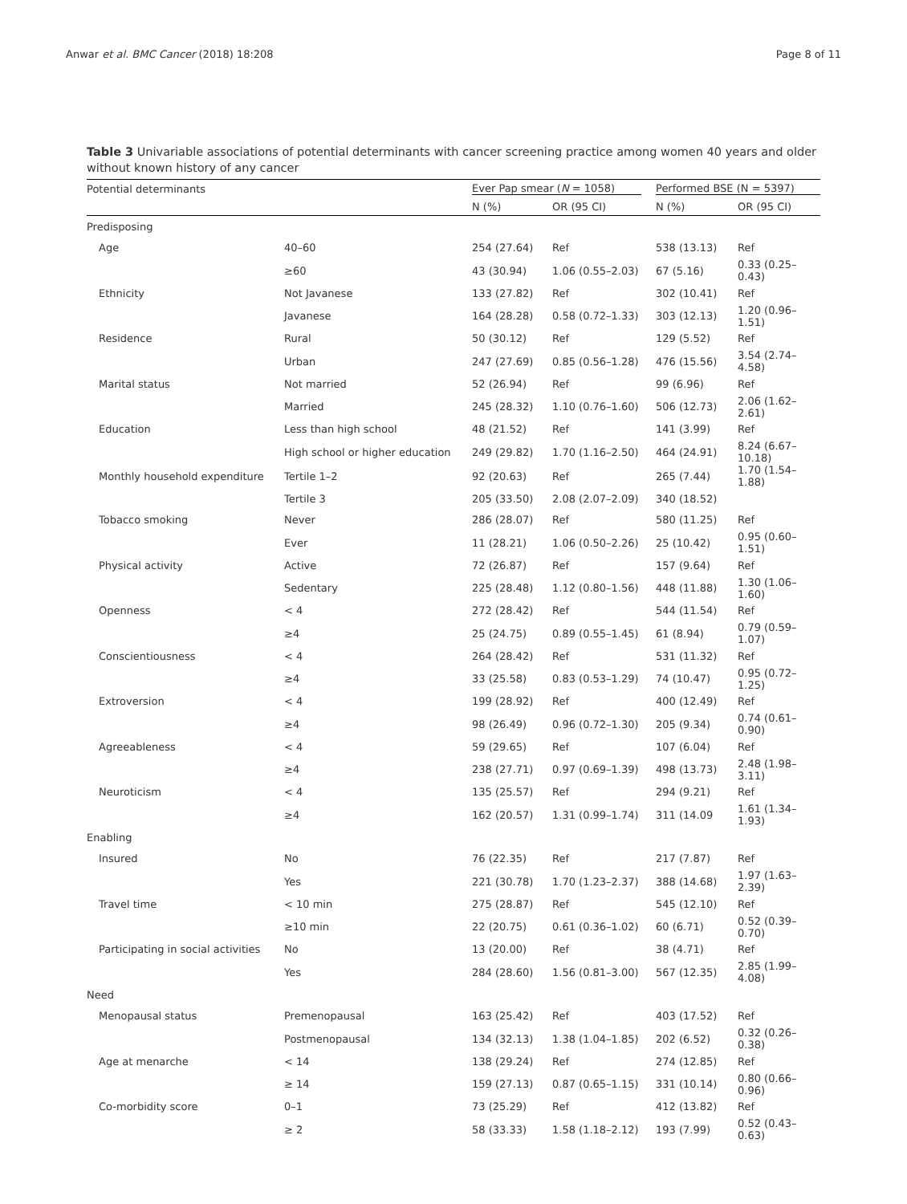Anwar et al. BMC Cancer (2018) 18:208 Page 8 of 11
Table 3 Univariable associations of potential determinants with cancer screening practice among women 40 years and older without known history of any cancer
| Potential determinants | | Ever Pap smear ( N = 1058) | | Performed BSE (N = 5397) | |
| --- | --- | --- | --- | --- | --- |
| | | N (%) | OR (95 CI) | N (%) | OR (95 CI) |
| Predisposing | | | | | |
| Age | 40–60 | 254 (27.64) | Ref | 538 (13.13) | Ref |
| | ≥60 | 43 (30.94) | 1.06 (0.55–2.03) | 67 (5.16) | 0.33 (0.25–0.43) |
| Ethnicity | Not Javanese | 133 (27.82) | Ref | 302 (10.41) | Ref |
| | Javanese | 164 (28.28) | 0.58 (0.72–1.33) | 303 (12.13) | 1.20 (0.96–1.51) |
| Residence | Rural | 50 (30.12) | Ref | 129 (5.52) | Ref |
| | Urban | 247 (27.69) | 0.85 (0.56–1.28) | 476 (15.56) | 3.54 (2.74–4.58) |
| Marital status | Not married | 52 (26.94) | Ref | 99 (6.96) | Ref |
| | Married | 245 (28.32) | 1.10 (0.76–1.60) | 506 (12.73) | 2.06 (1.62–2.61) |
| Education | Less than high school | 48 (21.52) | Ref | 141 (3.99) | Ref |
| | High school or higher education | 249 (29.82) | 1.70 (1.16–2.50) | 464 (24.91) | 8.24 (6.67–10.18) |
| Monthly household expenditure | Tertile 1–2 | 92 (20.63) | Ref | 265 (7.44) | 1.70 (1.54–1.88) |
| | Tertile 3 | 205 (33.50) | 2.08 (2.07–2.09) | 340 (18.52) | |
| Tobacco smoking | Never | 286 (28.07) | Ref | 580 (11.25) | Ref |
| | Ever | 11 (28.21) | 1.06 (0.50–2.26) | 25 (10.42) | 0.95 (0.60–1.51) |
| Physical activity | Active | 72 (26.87) | Ref | 157 (9.64) | Ref |
| | Sedentary | 225 (28.48) | 1.12 (0.80–1.56) | 448 (11.88) | 1.30 (1.06–1.60) |
| Openness | < 4 | 272 (28.42) | Ref | 544 (11.54) | Ref |
| | ≥4 | 25 (24.75) | 0.89 (0.55–1.45) | 61 (8.94) | 0.79 (0.59–1.07) |
| Conscientiousness | < 4 | 264 (28.42) | Ref | 531 (11.32) | Ref |
| | ≥4 | 33 (25.58) | 0.83 (0.53–1.29) | 74 (10.47) | 0.95 (0.72–1.25) |
| Extroversion | < 4 | 199 (28.92) | Ref | 400 (12.49) | Ref |
| | ≥4 | 98 (26.49) | 0.96 (0.72–1.30) | 205 (9.34) | 0.74 (0.61–0.90) |
| Agreeableness | < 4 | 59 (29.65) | Ref | 107 (6.04) | Ref |
| | ≥4 | 238 (27.71) | 0.97 (0.69–1.39) | 498 (13.73) | 2.48 (1.98–3.11) |
| Neuroticism | < 4 | 135 (25.57) | Ref | 294 (9.21) | Ref |
| | ≥4 | 162 (20.57) | 1.31 (0.99–1.74) | 311 (14.09 | 1.61 (1.34–1.93) |
| Enabling | | | | | |
| Insured | No | 76 (22.35) | Ref | 217 (7.87) | Ref |
| | Yes | 221 (30.78) | 1.70 (1.23–2.37) | 388 (14.68) | 1.97 (1.63–2.39) |
| Travel time | < 10 min | 275 (28.87) | Ref | 545 (12.10) | Ref |
| | ≥10 min | 22 (20.75) | 0.61 (0.36–1.02) | 60 (6.71) | 0.52 (0.39–0.70) |
| Participating in social activities | No | 13 (20.00) | Ref | 38 (4.71) | Ref |
| | Yes | 284 (28.60) | 1.56 (0.81–3.00) | 567 (12.35) | 2.85 (1.99–4.08) |
| Need | | | | | |
| Menopausal status | Premenopausal | 163 (25.42) | Ref | 403 (17.52) | Ref |
| | Postmenopausal | 134 (32.13) | 1.38 (1.04–1.85) | 202 (6.52) | 0.32 (0.26–0.38) |
| Age at menarche | < 14 | 138 (29.24) | Ref | 274 (12.85) | Ref |
| | ≥ 14 | 159 (27.13) | 0.87 (0.65–1.15) | 331 (10.14) | 0.80 (0.66–0.96) |
| Co-morbidity score | 0–1 | 73 (25.29) | Ref | 412 (13.82) | Ref |
| | ≥ 2 | 58 (33.33) | 1.58 (1.18–2.12) | 193 (7.99) | 0.52 (0.43–0.63) |